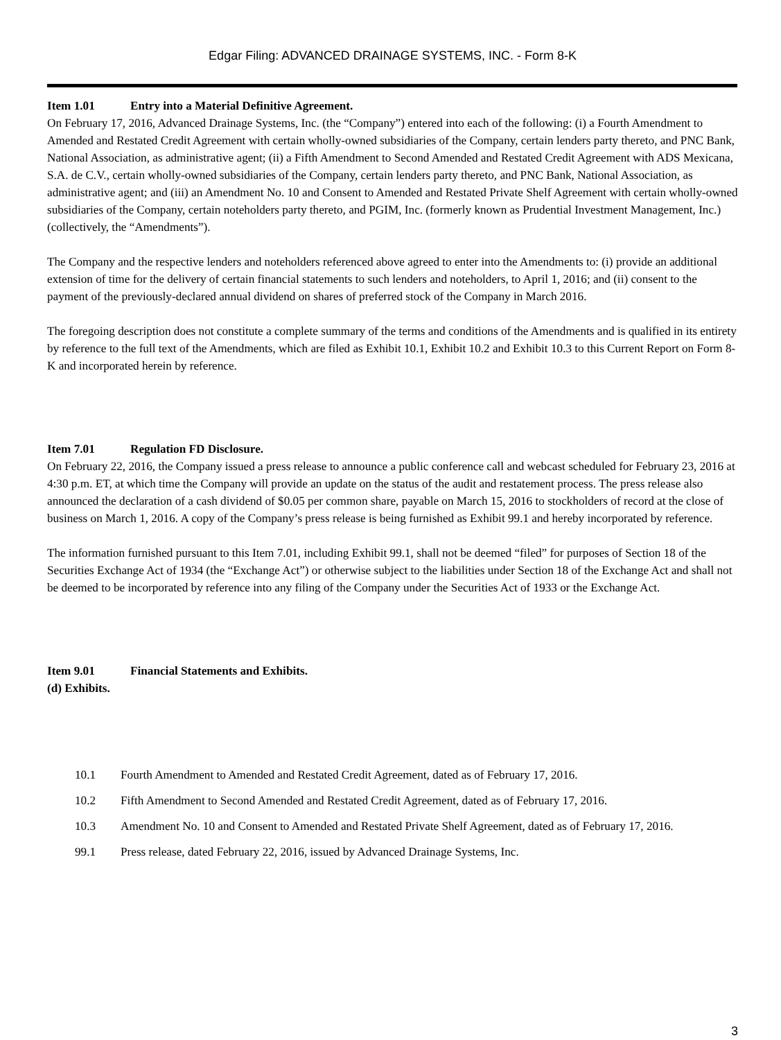Edgar Filing: ADVANCED DRAINAGE SYSTEMS, INC. - Form 8-K
Item 1.01 Entry into a Material Definitive Agreement.
On February 17, 2016, Advanced Drainage Systems, Inc. (the “Company”) entered into each of the following: (i) a Fourth Amendment to Amended and Restated Credit Agreement with certain wholly-owned subsidiaries of the Company, certain lenders party thereto, and PNC Bank, National Association, as administrative agent; (ii) a Fifth Amendment to Second Amended and Restated Credit Agreement with ADS Mexicana, S.A. de C.V., certain wholly-owned subsidiaries of the Company, certain lenders party thereto, and PNC Bank, National Association, as administrative agent; and (iii) an Amendment No. 10 and Consent to Amended and Restated Private Shelf Agreement with certain wholly-owned subsidiaries of the Company, certain noteholders party thereto, and PGIM, Inc. (formerly known as Prudential Investment Management, Inc.) (collectively, the “Amendments”).
The Company and the respective lenders and noteholders referenced above agreed to enter into the Amendments to: (i) provide an additional extension of time for the delivery of certain financial statements to such lenders and noteholders, to April 1, 2016; and (ii) consent to the payment of the previously-declared annual dividend on shares of preferred stock of the Company in March 2016.
The foregoing description does not constitute a complete summary of the terms and conditions of the Amendments and is qualified in its entirety by reference to the full text of the Amendments, which are filed as Exhibit 10.1, Exhibit 10.2 and Exhibit 10.3 to this Current Report on Form 8-K and incorporated herein by reference.
Item 7.01 Regulation FD Disclosure.
On February 22, 2016, the Company issued a press release to announce a public conference call and webcast scheduled for February 23, 2016 at 4:30 p.m. ET, at which time the Company will provide an update on the status of the audit and restatement process. The press release also announced the declaration of a cash dividend of $0.05 per common share, payable on March 15, 2016 to stockholders of record at the close of business on March 1, 2016. A copy of the Company’s press release is being furnished as Exhibit 99.1 and hereby incorporated by reference.
The information furnished pursuant to this Item 7.01, including Exhibit 99.1, shall not be deemed “filed” for purposes of Section 18 of the Securities Exchange Act of 1934 (the “Exchange Act”) or otherwise subject to the liabilities under Section 18 of the Exchange Act and shall not be deemed to be incorporated by reference into any filing of the Company under the Securities Act of 1933 or the Exchange Act.
Item 9.01 Financial Statements and Exhibits.
(d) Exhibits.
10.1 Fourth Amendment to Amended and Restated Credit Agreement, dated as of February 17, 2016.
10.2 Fifth Amendment to Second Amended and Restated Credit Agreement, dated as of February 17, 2016.
10.3 Amendment No. 10 and Consent to Amended and Restated Private Shelf Agreement, dated as of February 17, 2016.
99.1 Press release, dated February 22, 2016, issued by Advanced Drainage Systems, Inc.
3